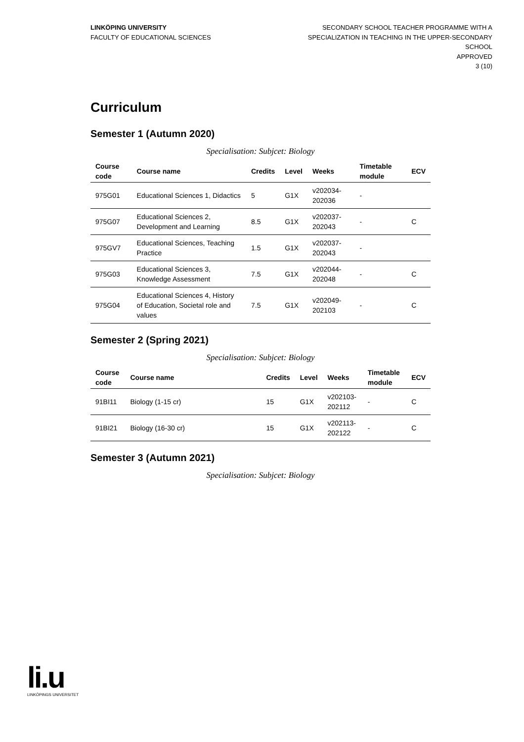LINKÖPING UNIVERSITY
FACULTY OF EDUCATIONAL SCIENCES
SECONDARY SCHOOL TEACHER PROGRAMME WITH A SPECIALIZATION IN TEACHING IN THE UPPER-SECONDARY SCHOOL
APPROVED
3 (10)
Curriculum
Semester 1 (Autumn 2020)
Specialisation: Subjcet: Biology
| Course code | Course name | Credits | Level | Weeks | Timetable module | ECV |
| --- | --- | --- | --- | --- | --- | --- |
| 975G01 | Educational Sciences 1, Didactics | 5 | G1X | v202034-202036 | - | |
| 975G07 | Educational Sciences 2, Development and Learning | 8.5 | G1X | v202037-202043 | - | C |
| 975GV7 | Educational Sciences, Teaching Practice | 1.5 | G1X | v202037-202043 | - | |
| 975G03 | Educational Sciences 3, Knowledge Assessment | 7.5 | G1X | v202044-202048 | - | C |
| 975G04 | Educational Sciences 4, History of Education, Societal role and values | 7.5 | G1X | v202049-202103 | - | C |
Semester 2 (Spring 2021)
Specialisation: Subjcet: Biology
| Course code | Course name | Credits | Level | Weeks | Timetable module | ECV |
| --- | --- | --- | --- | --- | --- | --- |
| 91BI11 | Biology (1-15 cr) | 15 | G1X | v202103-202112 | - | C |
| 91BI21 | Biology (16-30 cr) | 15 | G1X | v202113-202122 | - | C |
Semester 3 (Autumn 2021)
Specialisation: Subjcet: Biology
li.u
LINKÖPINGS UNIVERSITET